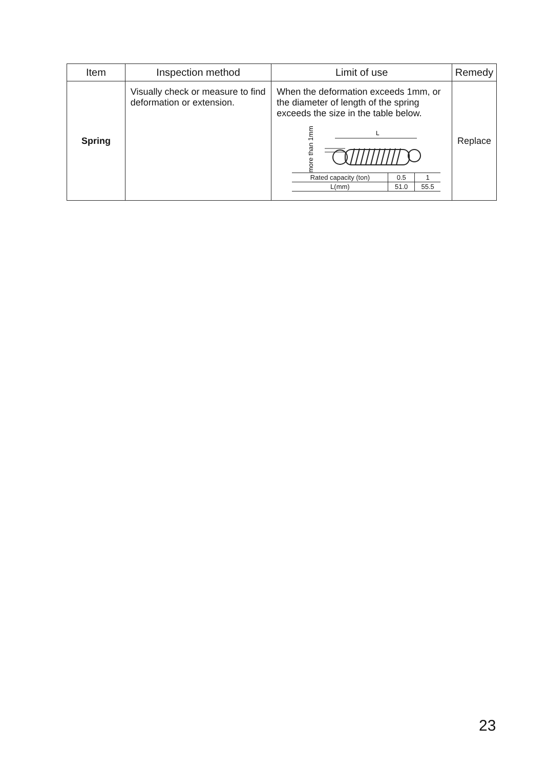| Item | Inspection method | Limit of use | Remedy |
| --- | --- | --- | --- |
| Spring | Visually check or measure to find deformation or extension. | When the deformation exceeds 1mm, or the diameter of length of the spring exceeds the size in the table below. more than 1mm L / Rated capacity (ton) / 0.5 / 1 / / L(mm) / 51.0 / 55.5 / | Replace |
23